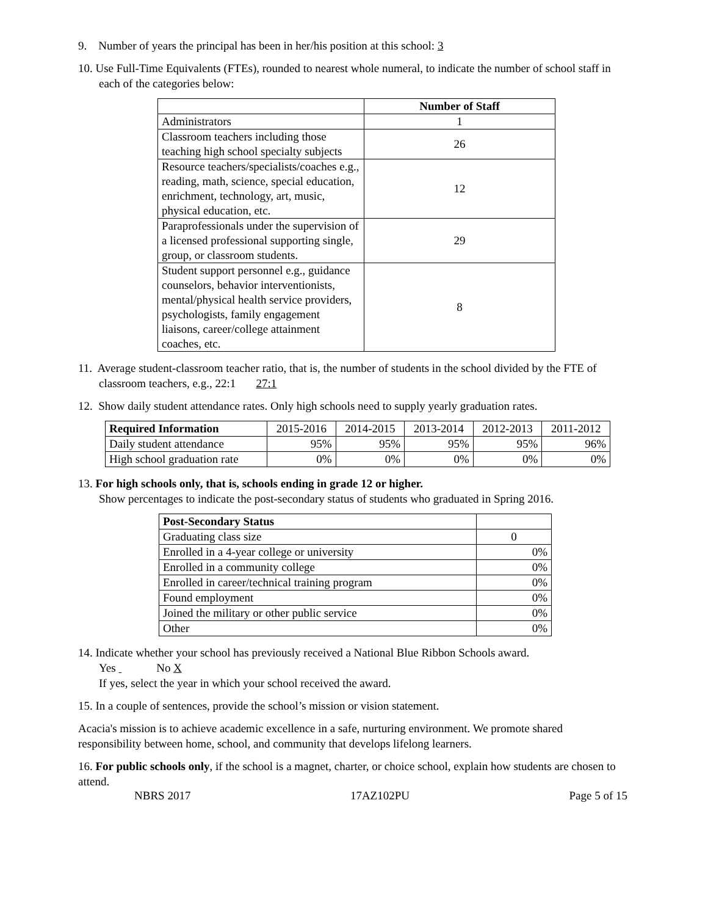9. Number of years the principal has been in her/his position at this school: 3
10. Use Full-Time Equivalents (FTEs), rounded to nearest whole numeral, to indicate the number of school staff in each of the categories below:
| | Number of Staff |
| Administrators | 1 |
| Classroom teachers including those teaching high school specialty subjects | 26 |
| Resource teachers/specialists/coaches e.g., reading, math, science, special education, enrichment, technology, art, music, physical education, etc. | 12 |
| Paraprofessionals under the supervision of a licensed professional supporting single, group, or classroom students. | 29 |
| Student support personnel e.g., guidance counselors, behavior interventionists, mental/physical health service providers, psychologists, family engagement liaisons, career/college attainment coaches, etc. | 8 |
11. Average student-classroom teacher ratio, that is, the number of students in the school divided by the FTE of classroom teachers, e.g., 22:1 27:1
12. Show daily student attendance rates. Only high schools need to supply yearly graduation rates.
| Required Information | 2015-2016 | 2014-2015 | 2013-2014 | 2012-2013 | 2011-2012 |
| Daily student attendance | 95% | 95% | 95% | 95% | 96% |
| High school graduation rate | 0% | 0% | 0% | 0% | 0% |
13. For high schools only, that is, schools ending in grade 12 or higher.
Show percentages to indicate the post-secondary status of students who graduated in Spring 2016.
| Post-Secondary Status | |
| Graduating class size | 0 |
| Enrolled in a 4-year college or university | 0% |
| Enrolled in a community college | 0% |
| Enrolled in career/technical training program | 0% |
| Found employment | 0% |
| Joined the military or other public service | 0% |
| Other | 0% |
14. Indicate whether your school has previously received a National Blue Ribbon Schools award.
Yes No X
If yes, select the year in which your school received the award.
15. In a couple of sentences, provide the school’s mission or vision statement.
Acacia's mission is to achieve academic excellence in a safe, nurturing environment. We promote shared responsibility between home, school, and community that develops lifelong learners.
16. For public schools only, if the school is a magnet, charter, or choice school, explain how students are chosen to attend.
NBRS 2017 17AZ102PU Page 5 of 15